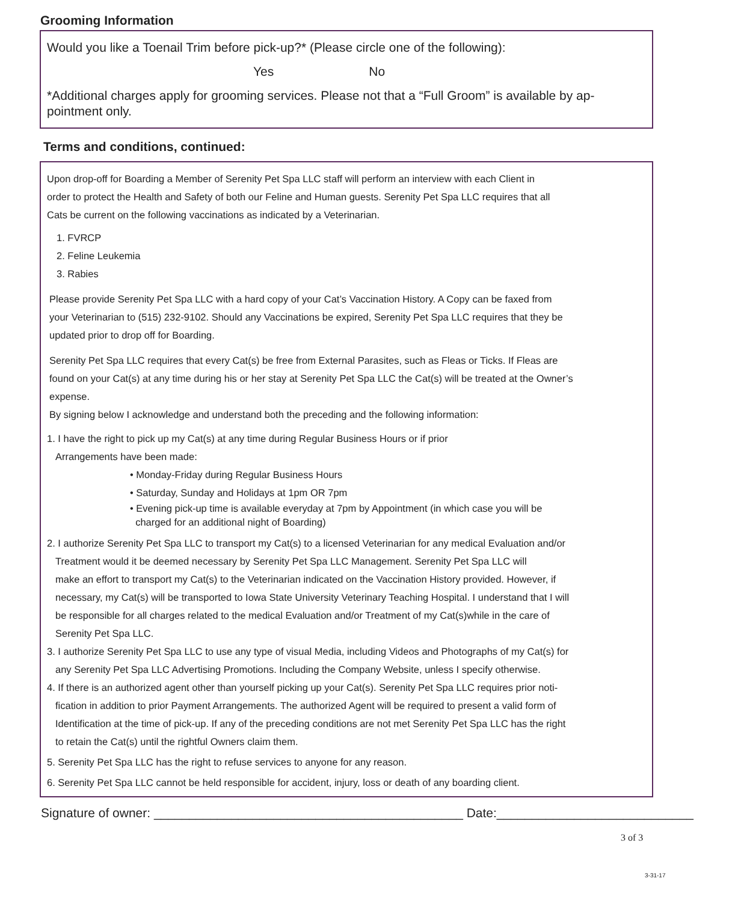Grooming Information
Would you like a Toenail Trim before pick-up?* (Please circle one of the following):
Yes No
*Additional charges apply for grooming services. Please not that a “Full Groom” is available by ap-
pointment only.
Terms and conditions, continued:
Upon drop-off for Boarding a Member of Serenity Pet Spa LLC staff will perform an interview with each Client in
order to protect the Health and Safety of both our Feline and Human guests. Serenity Pet Spa LLC requires that all
Cats be current on the following vaccinations as indicated by a Veterinarian.
1. FVRCP
2. Feline Leukemia
3. Rabies
Please provide Serenity Pet Spa LLC with a hard copy of your Cat’s Vaccination History. A Copy can be faxed from
your Veterinarian to (515) 232-9102. Should any Vaccinations be expired, Serenity Pet Spa LLC requires that they be
updated prior to drop off for Boarding.
Serenity Pet Spa LLC requires that every Cat(s) be free from External Parasites, such as Fleas or Ticks. If Fleas are
found on your Cat(s) at any time during his or her stay at Serenity Pet Spa LLC the Cat(s) will be treated at the Owner’s
expense.
By signing below I acknowledge and understand both the preceding and the following information:
1. I have the right to pick up my Cat(s) at any time during Regular Business Hours or if prior
Arrangements have been made:
• Monday-Friday during Regular Business Hours
• Saturday, Sunday and Holidays at 1pm OR 7pm
• Evening pick-up time is available everyday at 7pm by Appointment (in which case you will be
charged for an additional night of Boarding)
2. I authorize Serenity Pet Spa LLC to transport my Cat(s) to a licensed Veterinarian for any medical Evaluation and/or
Treatment would it be deemed necessary by Serenity Pet Spa LLC Management. Serenity Pet Spa LLC will
make an effort to transport my Cat(s) to the Veterinarian indicated on the Vaccination History provided. However, if
necessary, my Cat(s) will be transported to Iowa State University Veterinary Teaching Hospital. I understand that I will
be responsible for all charges related to the medical Evaluation and/or Treatment of my Cat(s)while in the care of
Serenity Pet Spa LLC.
3. I authorize Serenity Pet Spa LLC to use any type of visual Media, including Videos and Photographs of my Cat(s) for
any Serenity Pet Spa LLC Advertising Promotions. Including the Company Website, unless I specify otherwise.
4. If there is an authorized agent other than yourself picking up your Cat(s). Serenity Pet Spa LLC requires prior noti-
fication in addition to prior Payment Arrangements. The authorized Agent will be required to present a valid form of
Identification at the time of pick-up. If any of the preceding conditions are not met Serenity Pet Spa LLC has the right
to retain the Cat(s) until the rightful Owners claim them.
5. Serenity Pet Spa LLC has the right to refuse services to anyone for any reason.
6. Serenity Pet Spa LLC cannot be held responsible for accident, injury, loss or death of any boarding client.
Signature of owner: ____________________________________________ Date:____________________________
3 of 3
3-31-17